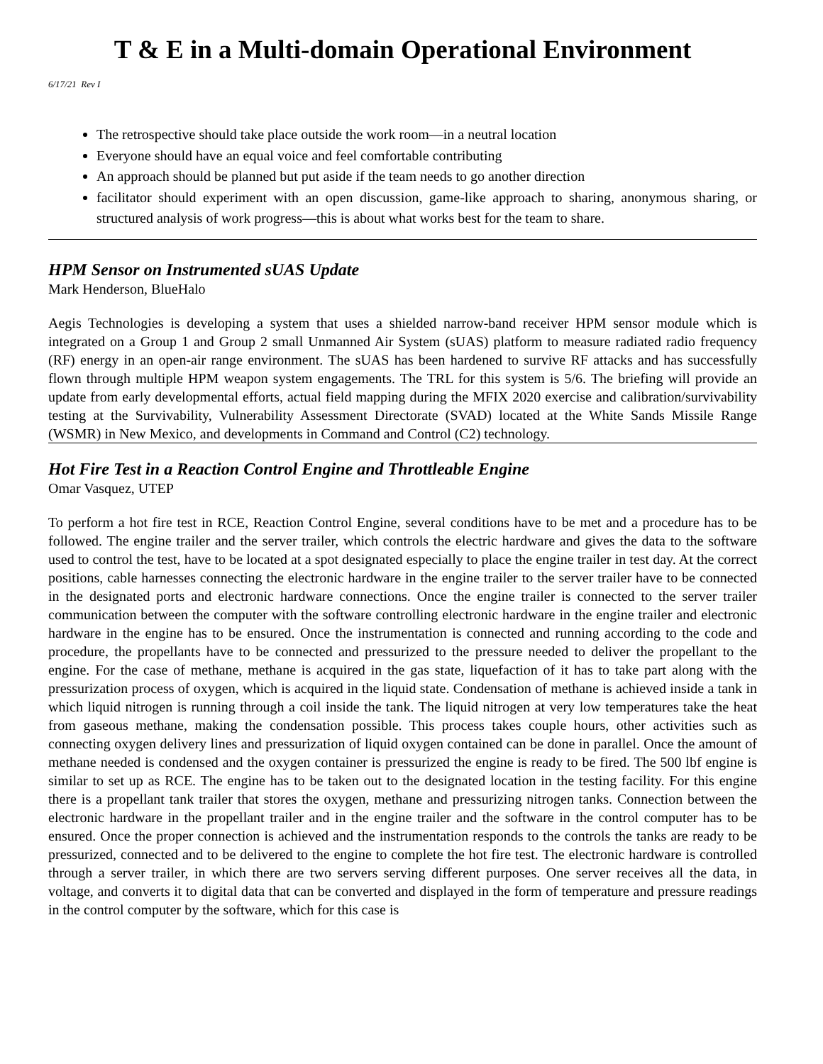T & E in a Multi-domain Operational Environment
6/17/21 Rev I
The retrospective should take place outside the work room—in a neutral location
Everyone should have an equal voice and feel comfortable contributing
An approach should be planned but put aside if the team needs to go another direction
facilitator should experiment with an open discussion, game-like approach to sharing, anonymous sharing, or structured analysis of work progress—this is about what works best for the team to share.
HPM Sensor on Instrumented sUAS Update
Mark Henderson, BlueHalo
Aegis Technologies is developing a system that uses a shielded narrow-band receiver HPM sensor module which is integrated on a Group 1 and Group 2 small Unmanned Air System (sUAS) platform to measure radiated radio frequency (RF) energy in an open-air range environment. The sUAS has been hardened to survive RF attacks and has successfully flown through multiple HPM weapon system engagements. The TRL for this system is 5/6. The briefing will provide an update from early developmental efforts, actual field mapping during the MFIX 2020 exercise and calibration/survivability testing at the Survivability, Vulnerability Assessment Directorate (SVAD) located at the White Sands Missile Range (WSMR) in New Mexico, and developments in Command and Control (C2) technology.
Hot Fire Test in a Reaction Control Engine and Throttleable Engine
Omar Vasquez, UTEP
To perform a hot fire test in RCE, Reaction Control Engine, several conditions have to be met and a procedure has to be followed. The engine trailer and the server trailer, which controls the electric hardware and gives the data to the software used to control the test, have to be located at a spot designated especially to place the engine trailer in test day. At the correct positions, cable harnesses connecting the electronic hardware in the engine trailer to the server trailer have to be connected in the designated ports and electronic hardware connections. Once the engine trailer is connected to the server trailer communication between the computer with the software controlling electronic hardware in the engine trailer and electronic hardware in the engine has to be ensured. Once the instrumentation is connected and running according to the code and procedure, the propellants have to be connected and pressurized to the pressure needed to deliver the propellant to the engine. For the case of methane, methane is acquired in the gas state, liquefaction of it has to take part along with the pressurization process of oxygen, which is acquired in the liquid state. Condensation of methane is achieved inside a tank in which liquid nitrogen is running through a coil inside the tank. The liquid nitrogen at very low temperatures take the heat from gaseous methane, making the condensation possible. This process takes couple hours, other activities such as connecting oxygen delivery lines and pressurization of liquid oxygen contained can be done in parallel. Once the amount of methane needed is condensed and the oxygen container is pressurized the engine is ready to be fired. The 500 lbf engine is similar to set up as RCE. The engine has to be taken out to the designated location in the testing facility. For this engine there is a propellant tank trailer that stores the oxygen, methane and pressurizing nitrogen tanks. Connection between the electronic hardware in the propellant trailer and in the engine trailer and the software in the control computer has to be ensured. Once the proper connection is achieved and the instrumentation responds to the controls the tanks are ready to be pressurized, connected and to be delivered to the engine to complete the hot fire test. The electronic hardware is controlled through a server trailer, in which there are two servers serving different purposes. One server receives all the data, in voltage, and converts it to digital data that can be converted and displayed in the form of temperature and pressure readings in the control computer by the software, which for this case is